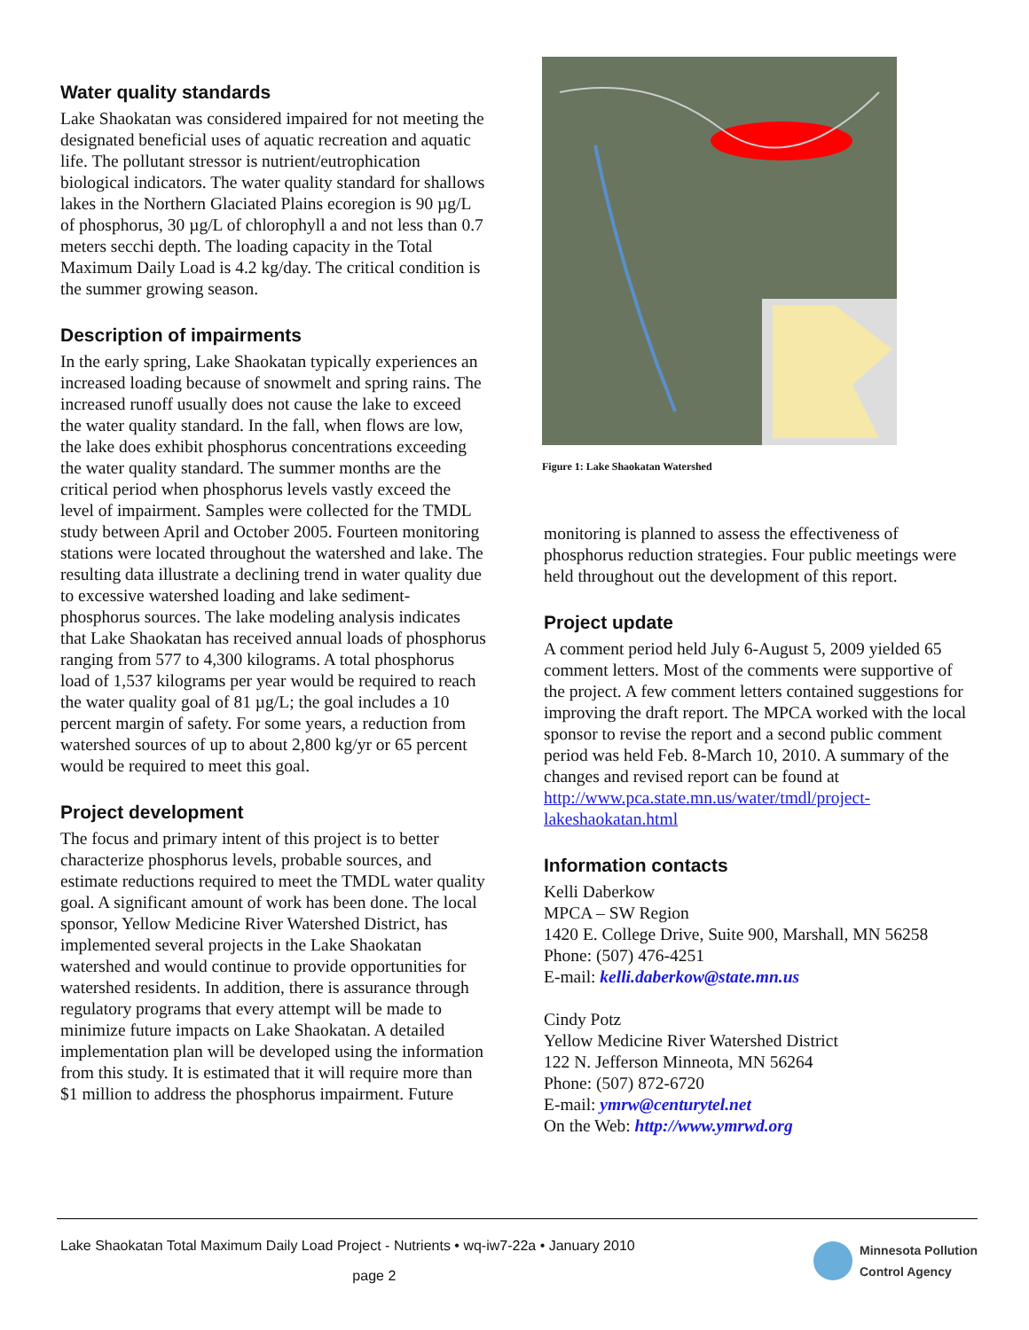Water quality standards
Lake Shaokatan was considered impaired for not meeting the designated beneficial uses of aquatic recreation and aquatic life. The pollutant stressor is nutrient/eutrophication biological indicators. The water quality standard for shallows lakes in the Northern Glaciated Plains ecoregion is 90 µg/L of phosphorus, 30 µg/L of chlorophyll a and not less than 0.7 meters secchi depth. The loading capacity in the Total Maximum Daily Load is 4.2 kg/day. The critical condition is the summer growing season.
Description of impairments
In the early spring, Lake Shaokatan typically experiences an increased loading because of snowmelt and spring rains. The increased runoff usually does not cause the lake to exceed the water quality standard. In the fall, when flows are low, the lake does exhibit phosphorus concentrations exceeding the water quality standard. The summer months are the critical period when phosphorus levels vastly exceed the level of impairment. Samples were collected for the TMDL study between April and October 2005. Fourteen monitoring stations were located throughout the watershed and lake. The resulting data illustrate a declining trend in water quality due to excessive watershed loading and lake sediment-phosphorus sources. The lake modeling analysis indicates that Lake Shaokatan has received annual loads of phosphorus ranging from 577 to 4,300 kilograms. A total phosphorus load of 1,537 kilograms per year would be required to reach the water quality goal of 81 µg/L; the goal includes a 10 percent margin of safety. For some years, a reduction from watershed sources of up to about 2,800 kg/yr or 65 percent would be required to meet this goal.
Project development
The focus and primary intent of this project is to better characterize phosphorus levels, probable sources, and estimate reductions required to meet the TMDL water quality goal. A significant amount of work has been done. The local sponsor, Yellow Medicine River Watershed District, has implemented several projects in the Lake Shaokatan watershed and would continue to provide opportunities for watershed residents. In addition, there is assurance through regulatory programs that every attempt will be made to minimize future impacts on Lake Shaokatan. A detailed implementation plan will be developed using the information from this study. It is estimated that it will require more than $1 million to address the phosphorus impairment. Future
Figure 1: Lake Shaokatan Watershed
monitoring is planned to assess the effectiveness of phosphorus reduction strategies. Four public meetings were held throughout out the development of this report.
Project update
A comment period held July 6-August 5, 2009 yielded 65 comment letters. Most of the comments were supportive of the project. A few comment letters contained suggestions for improving the draft report. The MPCA worked with the local sponsor to revise the report and a second public comment period was held Feb. 8-March 10, 2010. A summary of the changes and revised report can be found at http://www.pca.state.mn.us/water/tmdl/project-lakeshaokatan.html
Information contacts
Kelli Daberkow
MPCA – SW Region
1420 E. College Drive, Suite 900, Marshall, MN 56258
Phone: (507) 476-4251
E-mail: kelli.daberkow@state.mn.us
Cindy Potz
Yellow Medicine River Watershed District
122 N. Jefferson Minneota, MN 56264
Phone: (507) 872-6720
E-mail: ymrw@centurytel.net
On the Web: http://www.ymrwd.org
Lake Shaokatan Total Maximum Daily Load Project - Nutrients • wq-iw7-22a • January 2010
page 2
Minnesota Pollution
Control Agency